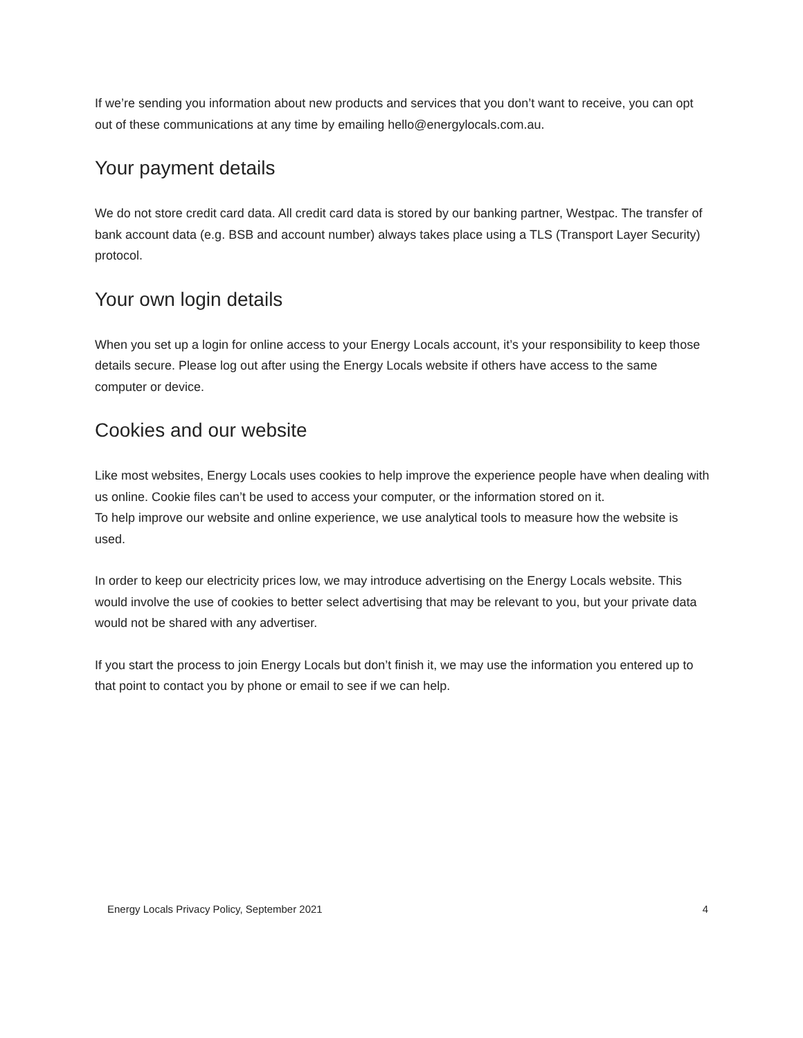If we’re sending you information about new products and services that you don’t want to receive, you can opt out of these communications at any time by emailing hello@energylocals.com.au.
Your payment details
We do not store credit card data. All credit card data is stored by our banking partner, Westpac. The transfer of bank account data (e.g. BSB and account number) always takes place using a TLS (Transport Layer Security) protocol.
Your own login details
When you set up a login for online access to your Energy Locals account, it’s your responsibility to keep those details secure. Please log out after using the Energy Locals website if others have access to the same computer or device.
Cookies and our website
Like most websites, Energy Locals uses cookies to help improve the experience people have when dealing with us online. Cookie files can’t be used to access your computer, or the information stored on it.
To help improve our website and online experience, we use analytical tools to measure how the website is used.
In order to keep our electricity prices low, we may introduce advertising on the Energy Locals website. This would involve the use of cookies to better select advertising that may be relevant to you, but your private data would not be shared with any advertiser.
If you start the process to join Energy Locals but don’t finish it, we may use the information you entered up to that point to contact you by phone or email to see if we can help.
Energy Locals Privacy Policy, September 2021 4